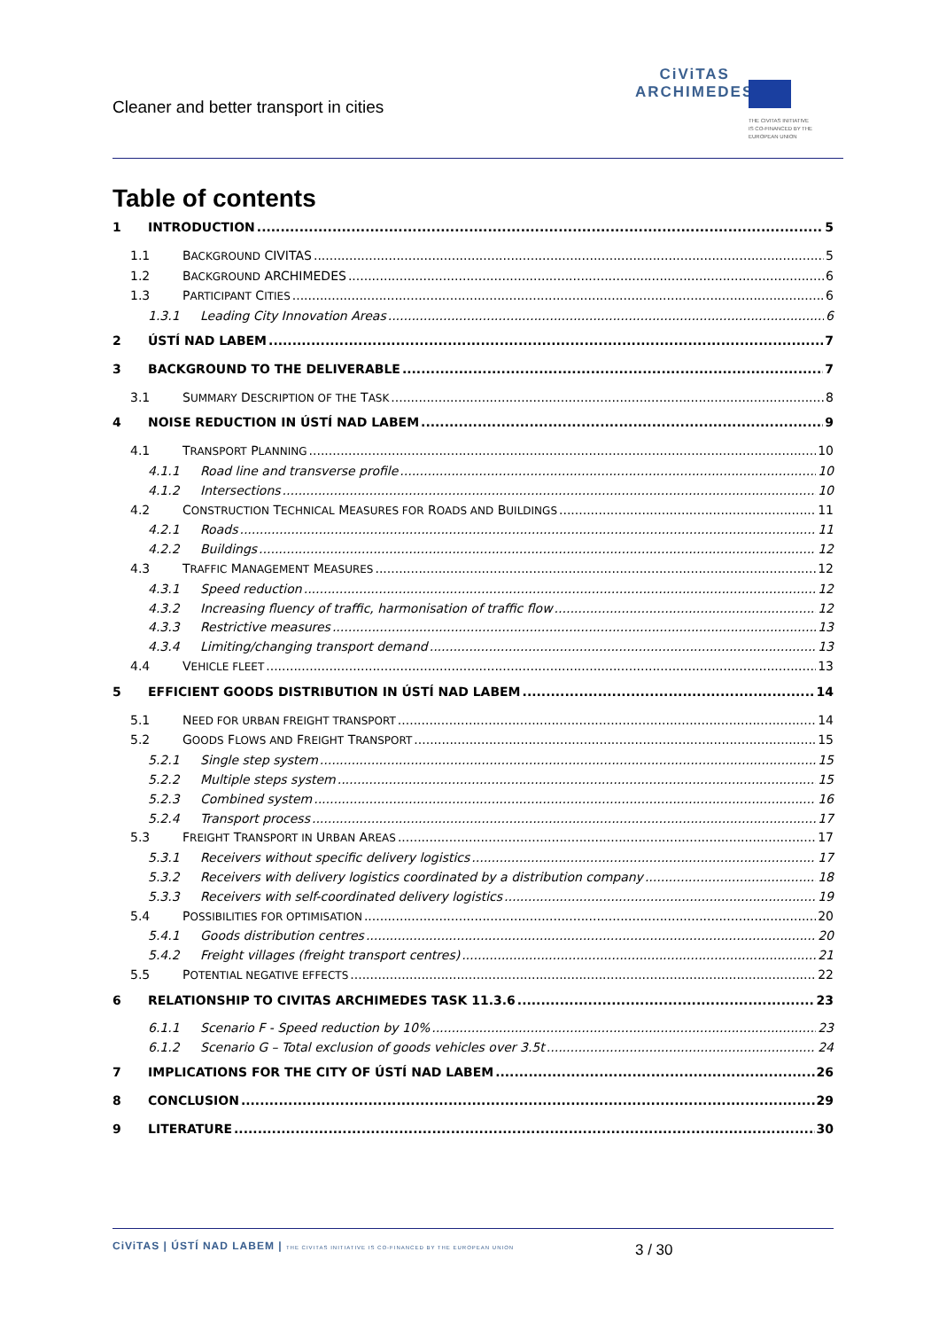Cleaner and better transport in cities
CiViTAS
ARCHIMEDES
THE CIVITAS INITIATIVE
IS CO-FINANCED BY THE
EUROPEAN UNION
Table of contents
1 INTRODUCTION 5
1.1 BACKGROUND CIVITAS 5
1.2 BACKGROUND ARCHIMEDES 6
1.3 PARTICIPANT CITIES 6
1.3.1 Leading City Innovation Areas 6
2 ÚSTÍ NAD LABEM 7
3 BACKGROUND TO THE DELIVERABLE 7
3.1 SUMMARY DESCRIPTION OF THE TASK 8
4 NOISE REDUCTION IN ÚSTÍ NAD LABEM 9
4.1 TRANSPORT PLANNING 10
4.1.1 Road line and transverse profile 10
4.1.2 Intersections 10
4.2 CONSTRUCTION TECHNICAL MEASURES FOR ROADS AND BUILDINGS 11
4.2.1 Roads 11
4.2.2 Buildings 12
4.3 TRAFFIC MANAGEMENT MEASURES 12
4.3.1 Speed reduction 12
4.3.2 Increasing fluency of traffic, harmonisation of traffic flow 12
4.3.3 Restrictive measures 13
4.3.4 Limiting/changing transport demand 13
4.4 VEHICLE FLEET 13
5 EFFICIENT GOODS DISTRIBUTION IN ÚSTÍ NAD LABEM 14
5.1 NEED FOR URBAN FREIGHT TRANSPORT 14
5.2 GOODS FLOWS AND FREIGHT TRANSPORT 15
5.2.1 Single step system 15
5.2.2 Multiple steps system 15
5.2.3 Combined system 16
5.2.4 Transport process 17
5.3 FREIGHT TRANSPORT IN URBAN AREAS 17
5.3.1 Receivers without specific delivery logistics 17
5.3.2 Receivers with delivery logistics coordinated by a distribution company 18
5.3.3 Receivers with self-coordinated delivery logistics 19
5.4 POSSIBILITIES FOR OPTIMISATION 20
5.4.1 Goods distribution centres 20
5.4.2 Freight villages (freight transport centres) 21
5.5 POTENTIAL NEGATIVE EFFECTS 22
6 RELATIONSHIP TO CIVITAS ARCHIMEDES TASK 11.3.6 23
6.1.1 Scenario F - Speed reduction by 10% 23
6.1.2 Scenario G – Total exclusion of goods vehicles over 3.5t 24
7 IMPLICATIONS FOR THE CITY OF ÚSTÍ NAD LABEM 26
8 CONCLUSION 29
9 LITERATURE 30
CiViTAS | ÚSTÍ NAD LABEM | THE CIVITAS INITIATIVE IS CO-FINANCED BY THE EUROPEAN UNION 3 / 30